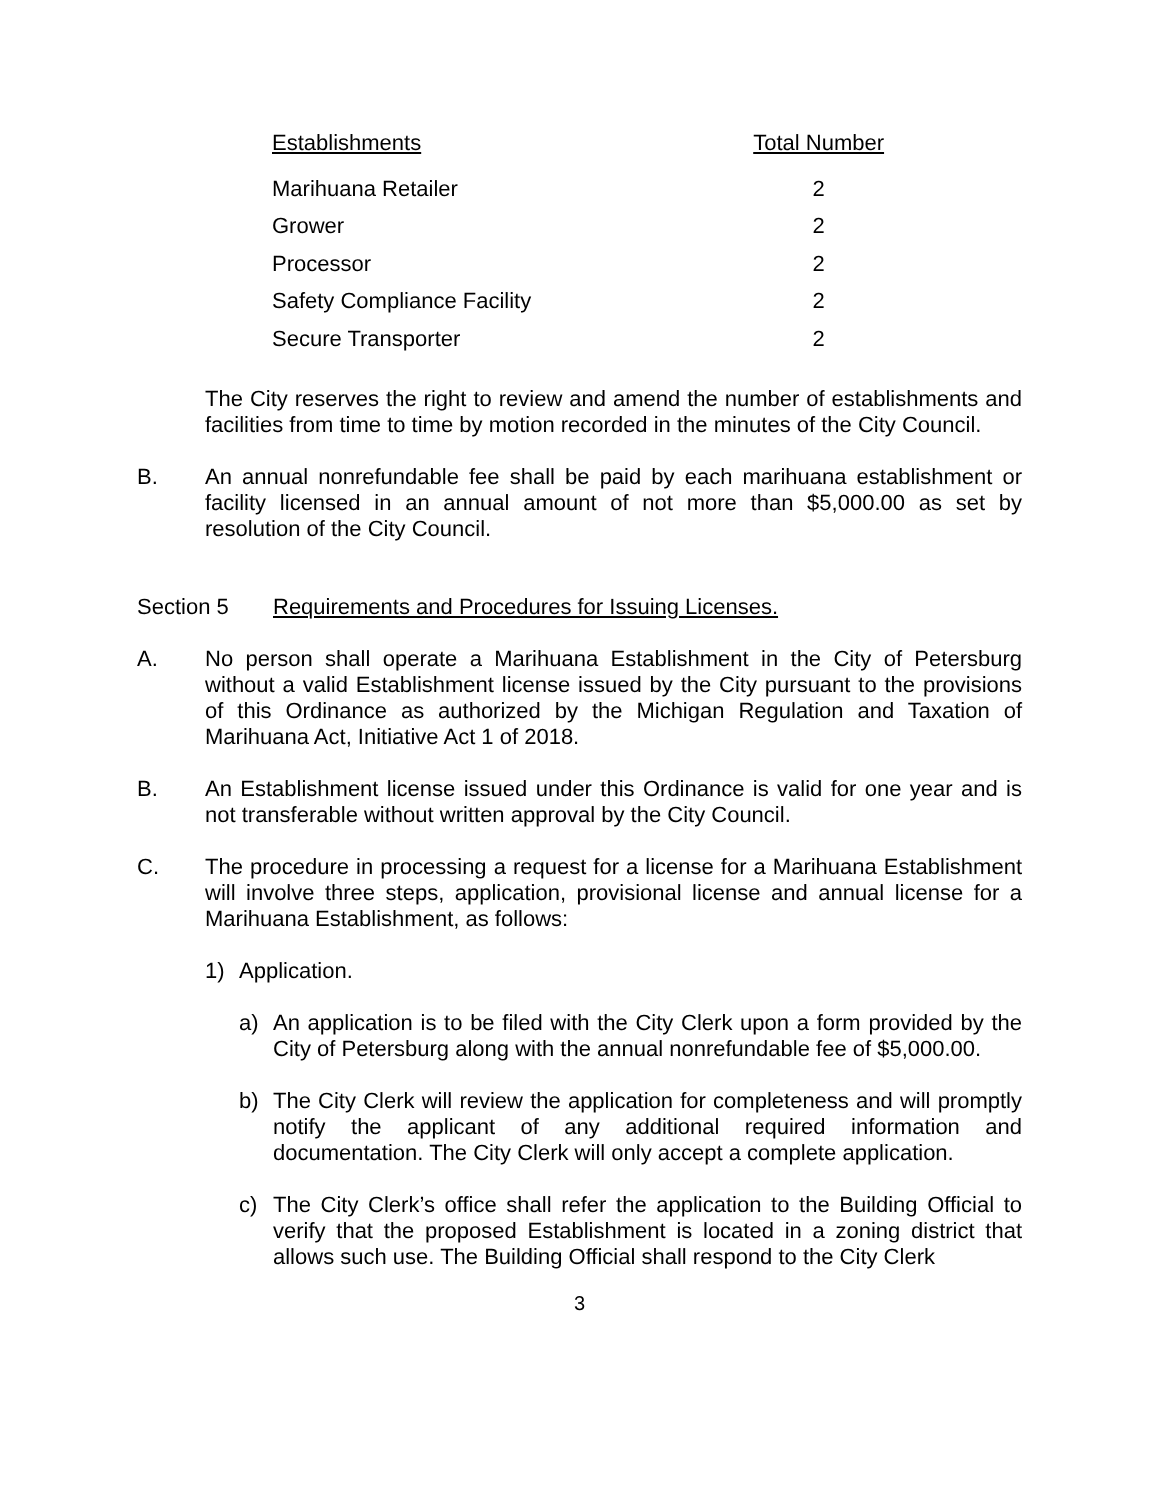| Establishments | Total Number |
| --- | --- |
| Marihuana Retailer | 2 |
| Grower | 2 |
| Processor | 2 |
| Safety Compliance Facility | 2 |
| Secure Transporter | 2 |
The City reserves the right to review and amend the number of establishments and facilities from time to time by motion recorded in the minutes of the City Council.
B. An annual nonrefundable fee shall be paid by each marihuana establishment or facility licensed in an annual amount of not more than $5,000.00 as set by resolution of the City Council.
Section 5 Requirements and Procedures for Issuing Licenses.
A. No person shall operate a Marihuana Establishment in the City of Petersburg without a valid Establishment license issued by the City pursuant to the provisions of this Ordinance as authorized by the Michigan Regulation and Taxation of Marihuana Act, Initiative Act 1 of 2018.
B. An Establishment license issued under this Ordinance is valid for one year and is not transferable without written approval by the City Council.
C. The procedure in processing a request for a license for a Marihuana Establishment will involve three steps, application, provisional license and annual license for a Marihuana Establishment, as follows:
1) Application.
a) An application is to be filed with the City Clerk upon a form provided by the City of Petersburg along with the annual nonrefundable fee of $5,000.00.
b) The City Clerk will review the application for completeness and will promptly notify the applicant of any additional required information and documentation. The City Clerk will only accept a complete application.
c) The City Clerk’s office shall refer the application to the Building Official to verify that the proposed Establishment is located in a zoning district that allows such use. The Building Official shall respond to the City Clerk
3